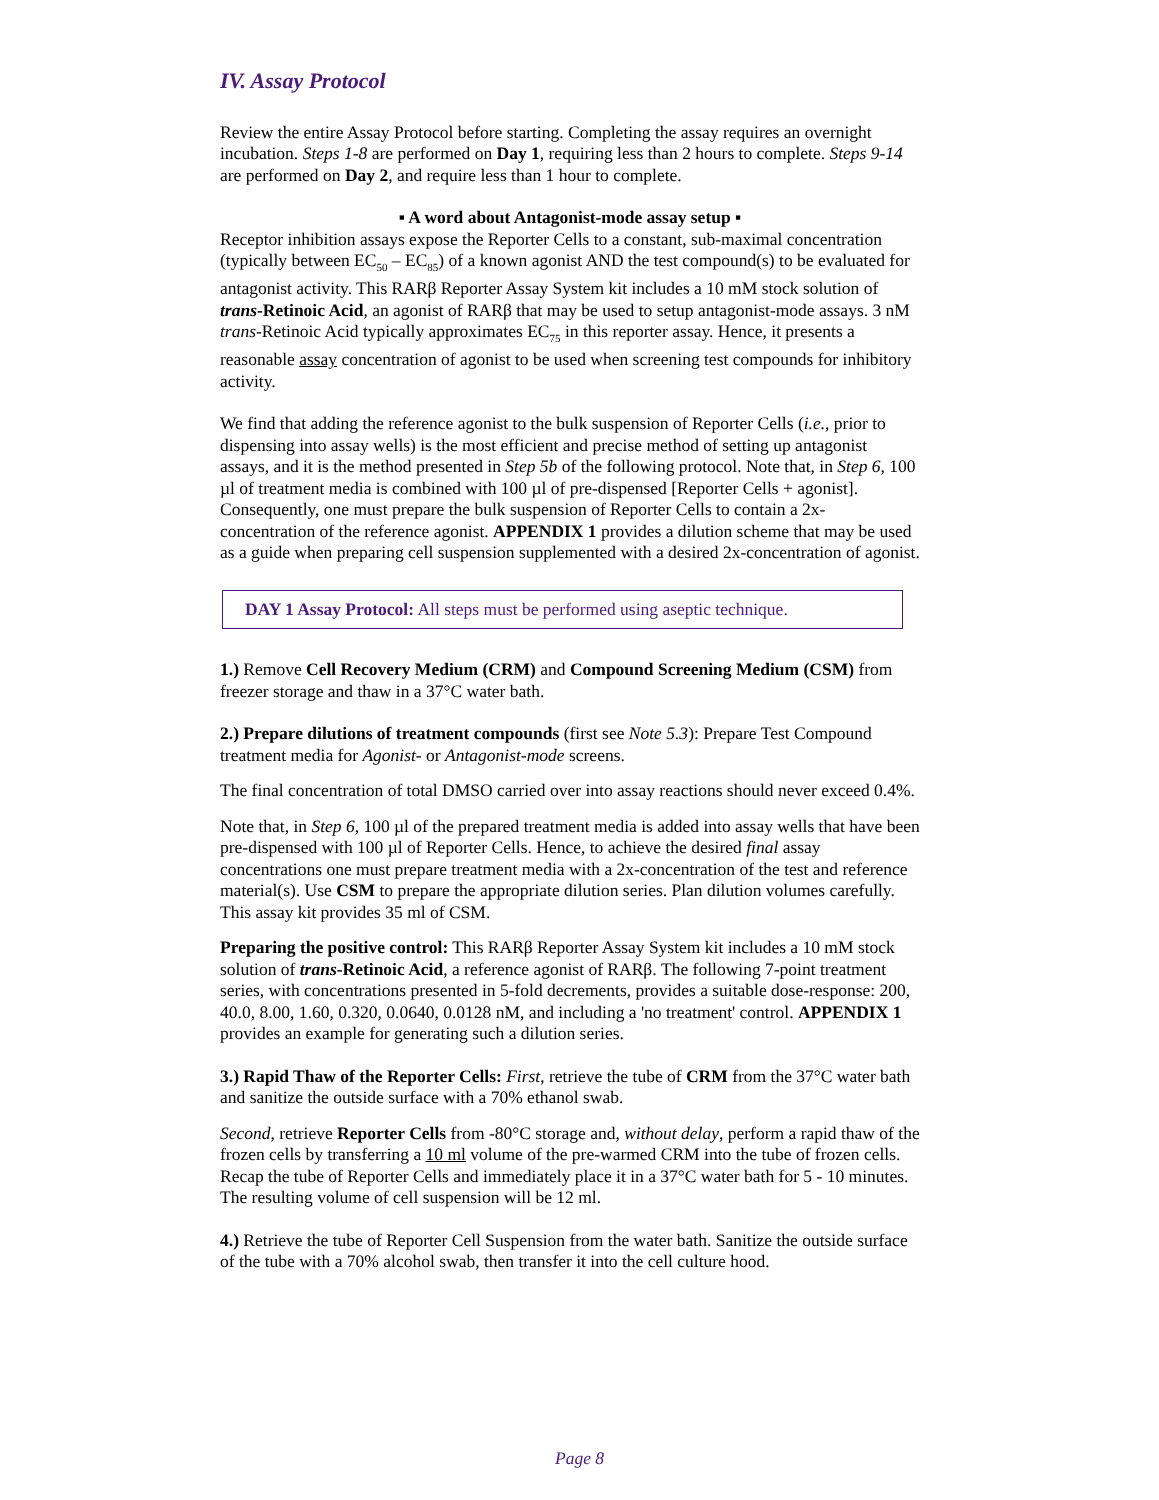IV. Assay Protocol
Review the entire Assay Protocol before starting. Completing the assay requires an overnight incubation. Steps 1-8 are performed on Day 1, requiring less than 2 hours to complete. Steps 9-14 are performed on Day 2, and require less than 1 hour to complete.
▪ A word about Antagonist-mode assay setup ▪
Receptor inhibition assays expose the Reporter Cells to a constant, sub-maximal concentration (typically between EC<sub>50</sub> – EC<sub>85</sub>) of a known agonist AND the test compound(s) to be evaluated for antagonist activity. This RARβ Reporter Assay System kit includes a 10 mM stock solution of trans-Retinoic Acid, an agonist of RARβ that may be used to setup antagonist-mode assays. 3 nM trans-Retinoic Acid typically approximates EC<sub>75</sub> in this reporter assay. Hence, it presents a reasonable assay concentration of agonist to be used when screening test compounds for inhibitory activity.
We find that adding the reference agonist to the bulk suspension of Reporter Cells (i.e., prior to dispensing into assay wells) is the most efficient and precise method of setting up antagonist assays, and it is the method presented in Step 5b of the following protocol. Note that, in Step 6, 100 µl of treatment media is combined with 100 µl of pre-dispensed [Reporter Cells + agonist]. Consequently, one must prepare the bulk suspension of Reporter Cells to contain a 2x-concentration of the reference agonist. APPENDIX 1 provides a dilution scheme that may be used as a guide when preparing cell suspension supplemented with a desired 2x-concentration of agonist.
DAY 1 Assay Protocol: All steps must be performed using aseptic technique.
1.) Remove Cell Recovery Medium (CRM) and Compound Screening Medium (CSM) from freezer storage and thaw in a 37°C water bath.
2.) Prepare dilutions of treatment compounds (first see Note 5.3): Prepare Test Compound treatment media for Agonist- or Antagonist-mode screens.
The final concentration of total DMSO carried over into assay reactions should never exceed 0.4%.
Note that, in Step 6, 100 µl of the prepared treatment media is added into assay wells that have been pre-dispensed with 100 µl of Reporter Cells. Hence, to achieve the desired final assay concentrations one must prepare treatment media with a 2x-concentration of the test and reference material(s). Use CSM to prepare the appropriate dilution series. Plan dilution volumes carefully. This assay kit provides 35 ml of CSM.
Preparing the positive control: This RARβ Reporter Assay System kit includes a 10 mM stock solution of trans-Retinoic Acid, a reference agonist of RARβ. The following 7-point treatment series, with concentrations presented in 5-fold decrements, provides a suitable dose-response: 200, 40.0, 8.00, 1.60, 0.320, 0.0640, 0.0128 nM, and including a 'no treatment' control. APPENDIX 1 provides an example for generating such a dilution series.
3.) Rapid Thaw of the Reporter Cells: First, retrieve the tube of CRM from the 37°C water bath and sanitize the outside surface with a 70% ethanol swab.
Second, retrieve Reporter Cells from -80°C storage and, without delay, perform a rapid thaw of the frozen cells by transferring a 10 ml volume of the pre-warmed CRM into the tube of frozen cells. Recap the tube of Reporter Cells and immediately place it in a 37°C water bath for 5 - 10 minutes. The resulting volume of cell suspension will be 12 ml.
4.) Retrieve the tube of Reporter Cell Suspension from the water bath. Sanitize the outside surface of the tube with a 70% alcohol swab, then transfer it into the cell culture hood.
Page 8